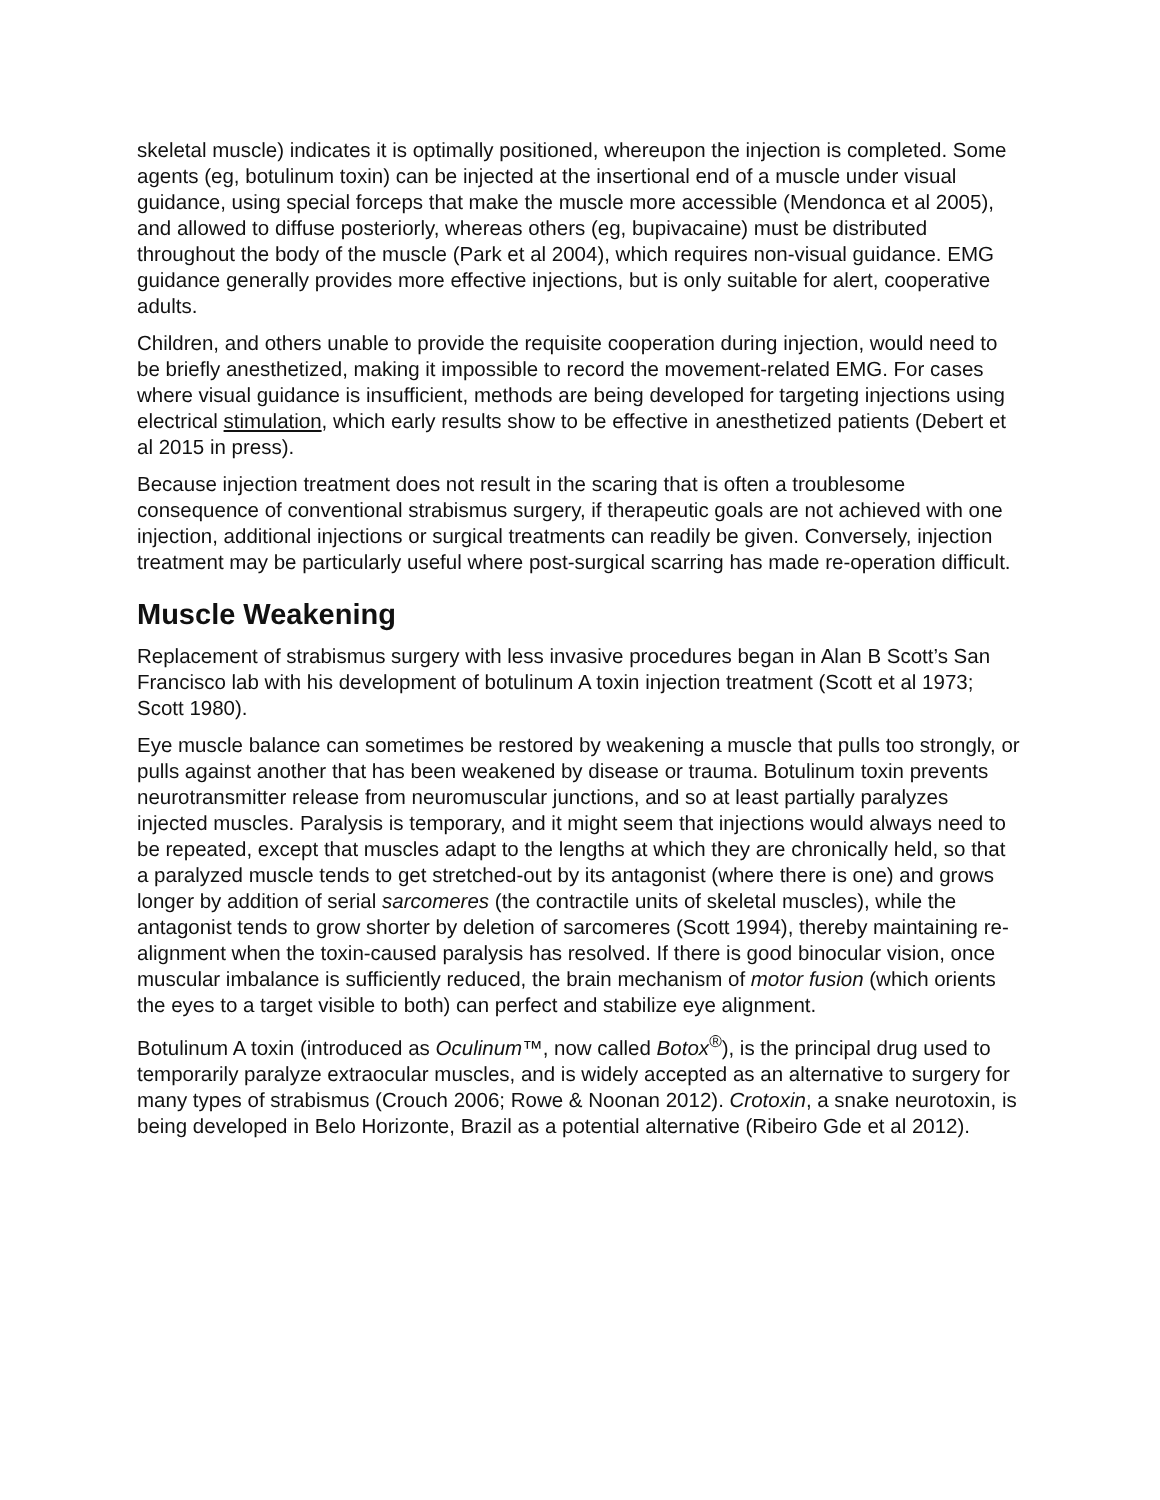skeletal muscle) indicates it is optimally positioned, whereupon the injection is completed. Some agents (eg, botulinum toxin) can be injected at the insertional end of a muscle under visual guidance, using special forceps that make the muscle more accessible (Mendonca et al 2005), and allowed to diffuse posteriorly, whereas others (eg, bupivacaine) must be distributed throughout the body of the muscle (Park et al 2004), which requires non-visual guidance. EMG guidance generally provides more effective injections, but is only suitable for alert, cooperative adults.
Children, and others unable to provide the requisite cooperation during injection, would need to be briefly anesthetized, making it impossible to record the movement-related EMG. For cases where visual guidance is insufficient, methods are being developed for targeting injections using electrical stimulation, which early results show to be effective in anesthetized patients (Debert et al 2015 in press).
Because injection treatment does not result in the scaring that is often a troublesome consequence of conventional strabismus surgery, if therapeutic goals are not achieved with one injection, additional injections or surgical treatments can readily be given. Conversely, injection treatment may be particularly useful where post-surgical scarring has made re-operation difficult.
Muscle Weakening
Replacement of strabismus surgery with less invasive procedures began in Alan B Scott’s San Francisco lab with his development of botulinum A toxin injection treatment (Scott et al 1973; Scott 1980).
Eye muscle balance can sometimes be restored by weakening a muscle that pulls too strongly, or pulls against another that has been weakened by disease or trauma. Botulinum toxin prevents neurotransmitter release from neuromuscular junctions, and so at least partially paralyzes injected muscles. Paralysis is temporary, and it might seem that injections would always need to be repeated, except that muscles adapt to the lengths at which they are chronically held, so that a paralyzed muscle tends to get stretched-out by its antagonist (where there is one) and grows longer by addition of serial sarcomeres (the contractile units of skeletal muscles), while the antagonist tends to grow shorter by deletion of sarcomeres (Scott 1994), thereby maintaining re-alignment when the toxin-caused paralysis has resolved. If there is good binocular vision, once muscular imbalance is sufficiently reduced, the brain mechanism of motor fusion (which orients the eyes to a target visible to both) can perfect and stabilize eye alignment.
Botulinum A toxin (introduced as Oculinum™, now called Botox<sup>®</sup>), is the principal drug used to temporarily paralyze extraocular muscles, and is widely accepted as an alternative to surgery for many types of strabismus (Crouch 2006; Rowe & Noonan 2012). Crotoxin, a snake neurotoxin, is being developed in Belo Horizonte, Brazil as a potential alternative (Ribeiro Gde et al 2012).